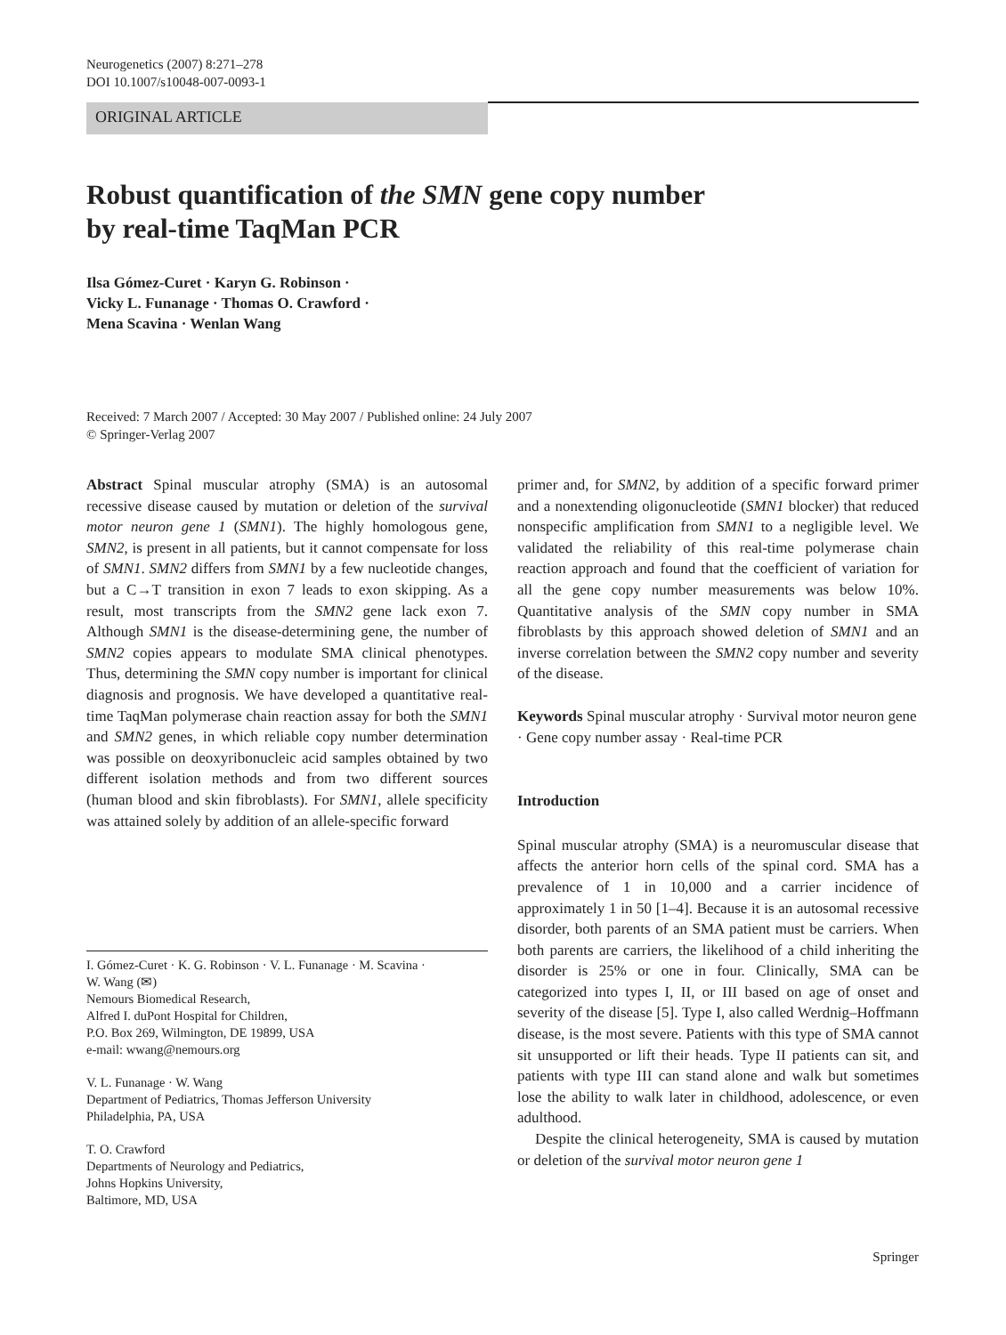Neurogenetics (2007) 8:271–278
DOI 10.1007/s10048-007-0093-1
ORIGINAL ARTICLE
Robust quantification of the SMN gene copy number
by real-time TaqMan PCR
Ilsa Gómez-Curet · Karyn G. Robinson ·
Vicky L. Funanage · Thomas O. Crawford ·
Mena Scavina · Wenlan Wang
Received: 7 March 2007 / Accepted: 30 May 2007 / Published online: 24 July 2007
© Springer-Verlag 2007
Abstract Spinal muscular atrophy (SMA) is an autosomal recessive disease caused by mutation or deletion of the survival motor neuron gene 1 (SMN1). The highly homologous gene, SMN2, is present in all patients, but it cannot compensate for loss of SMN1. SMN2 differs from SMN1 by a few nucleotide changes, but a C→T transition in exon 7 leads to exon skipping. As a result, most transcripts from the SMN2 gene lack exon 7. Although SMN1 is the disease-determining gene, the number of SMN2 copies appears to modulate SMA clinical phenotypes. Thus, determining the SMN copy number is important for clinical diagnosis and prognosis. We have developed a quantitative real-time TaqMan polymerase chain reaction assay for both the SMN1 and SMN2 genes, in which reliable copy number determination was possible on deoxyribonucleic acid samples obtained by two different isolation methods and from two different sources (human blood and skin fibroblasts). For SMN1, allele specificity was attained solely by addition of an allele-specific forward
I. Gómez-Curet · K. G. Robinson · V. L. Funanage · M. Scavina ·
W. Wang (✉)
Nemours Biomedical Research,
Alfred I. duPont Hospital for Children,
P.O. Box 269, Wilmington, DE 19899, USA
e-mail: wwang@nemours.org
V. L. Funanage · W. Wang
Department of Pediatrics, Thomas Jefferson University
Philadelphia, PA, USA
T. O. Crawford
Departments of Neurology and Pediatrics,
Johns Hopkins University,
Baltimore, MD, USA
primer and, for SMN2, by addition of a specific forward primer and a nonextending oligonucleotide (SMN1 blocker) that reduced nonspecific amplification from SMN1 to a negligible level. We validated the reliability of this real-time polymerase chain reaction approach and found that the coefficient of variation for all the gene copy number measurements was below 10%. Quantitative analysis of the SMN copy number in SMA fibroblasts by this approach showed deletion of SMN1 and an inverse correlation between the SMN2 copy number and severity of the disease.
Keywords Spinal muscular atrophy · Survival motor neuron gene · Gene copy number assay · Real-time PCR
Introduction
Spinal muscular atrophy (SMA) is a neuromuscular disease that affects the anterior horn cells of the spinal cord. SMA has a prevalence of 1 in 10,000 and a carrier incidence of approximately 1 in 50 [1–4]. Because it is an autosomal recessive disorder, both parents of an SMA patient must be carriers. When both parents are carriers, the likelihood of a child inheriting the disorder is 25% or one in four. Clinically, SMA can be categorized into types I, II, or III based on age of onset and severity of the disease [5]. Type I, also called Werdnig–Hoffmann disease, is the most severe. Patients with this type of SMA cannot sit unsupported or lift their heads. Type II patients can sit, and patients with type III can stand alone and walk but sometimes lose the ability to walk later in childhood, adolescence, or even adulthood.
Despite the clinical heterogeneity, SMA is caused by mutation or deletion of the survival motor neuron gene 1
Springer